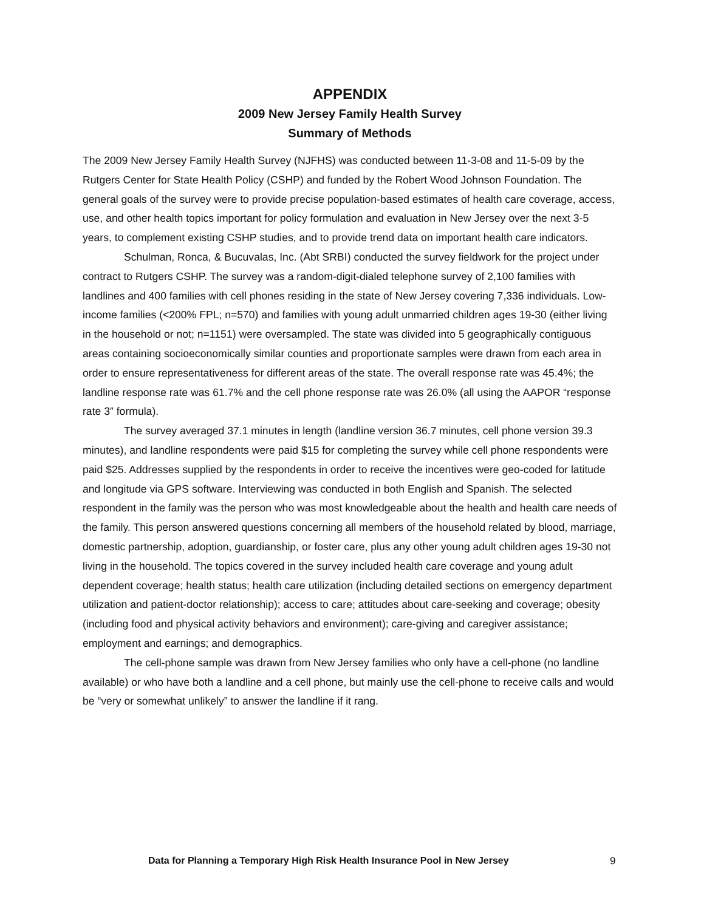APPENDIX
2009 New Jersey Family Health Survey
Summary of Methods
The 2009 New Jersey Family Health Survey (NJFHS) was conducted between 11-3-08 and 11-5-09 by the Rutgers Center for State Health Policy (CSHP) and funded by the Robert Wood Johnson Foundation. The general goals of the survey were to provide precise population-based estimates of health care coverage, access, use, and other health topics important for policy formulation and evaluation in New Jersey over the next 3-5 years, to complement existing CSHP studies, and to provide trend data on important health care indicators.
Schulman, Ronca, & Bucuvalas, Inc. (Abt SRBI) conducted the survey fieldwork for the project under contract to Rutgers CSHP. The survey was a random-digit-dialed telephone survey of 2,100 families with landlines and 400 families with cell phones residing in the state of New Jersey covering 7,336 individuals. Low-income families (<200% FPL; n=570) and families with young adult unmarried children ages 19-30 (either living in the household or not; n=1151) were oversampled. The state was divided into 5 geographically contiguous areas containing socioeconomically similar counties and proportionate samples were drawn from each area in order to ensure representativeness for different areas of the state. The overall response rate was 45.4%; the landline response rate was 61.7% and the cell phone response rate was 26.0% (all using the AAPOR “response rate 3” formula).
The survey averaged 37.1 minutes in length (landline version 36.7 minutes, cell phone version 39.3 minutes), and landline respondents were paid $15 for completing the survey while cell phone respondents were paid $25. Addresses supplied by the respondents in order to receive the incentives were geo-coded for latitude and longitude via GPS software. Interviewing was conducted in both English and Spanish. The selected respondent in the family was the person who was most knowledgeable about the health and health care needs of the family. This person answered questions concerning all members of the household related by blood, marriage, domestic partnership, adoption, guardianship, or foster care, plus any other young adult children ages 19-30 not living in the household. The topics covered in the survey included health care coverage and young adult dependent coverage; health status; health care utilization (including detailed sections on emergency department utilization and patient-doctor relationship); access to care; attitudes about care-seeking and coverage; obesity (including food and physical activity behaviors and environment); care-giving and caregiver assistance; employment and earnings; and demographics.
The cell-phone sample was drawn from New Jersey families who only have a cell-phone (no landline available) or who have both a landline and a cell phone, but mainly use the cell-phone to receive calls and would be “very or somewhat unlikely” to answer the landline if it rang.
Data for Planning a Temporary High Risk Health Insurance Pool in New Jersey 9